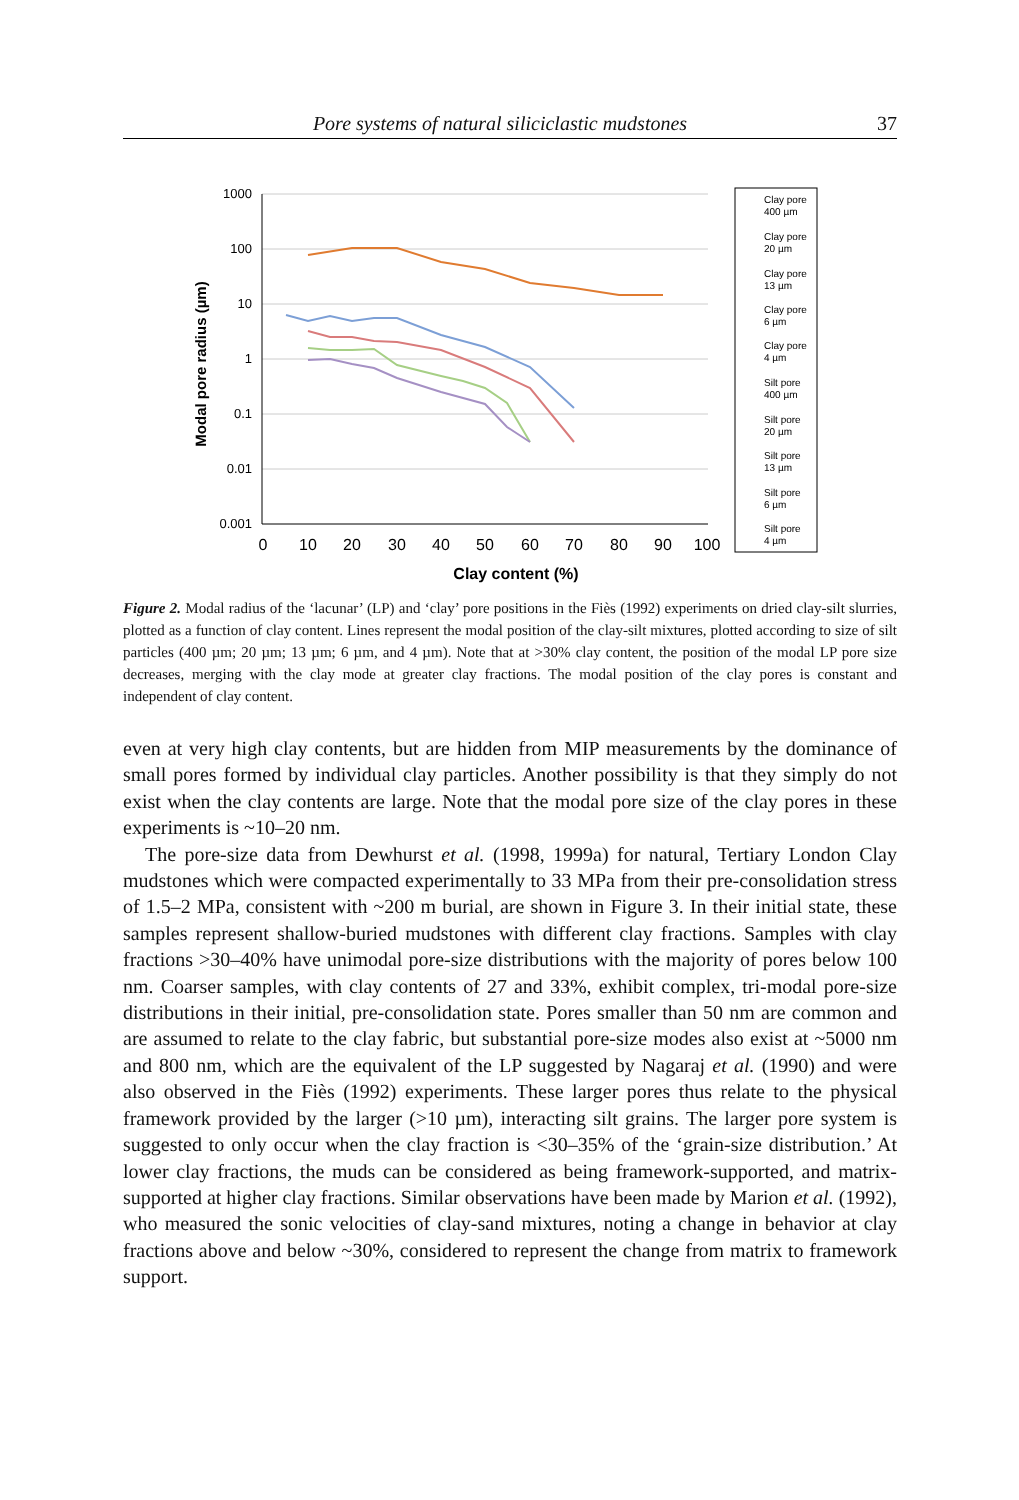Pore systems of natural siliciclastic mudstones 37
1000
100
10
1
0.1
0.01
0.001
0
10
20
30
40
50
60
70
80
90
100
Clay content (%)
Modal pore radius (µm)
Clay pore
400 µm
Clay pore
20 µm
Clay pore
13 µm
Clay pore
6 µm
Clay pore
4 µm
Silt pore
400 µm
Silt pore
20 µm
Silt pore
13 µm
Silt pore
6 µm
Silt pore
4 µm
Figure 2. Modal radius of the ‘lacunar’ (LP) and ‘clay’ pore positions in the Fiès (1992) experiments on dried clay-silt slurries, plotted as a function of clay content. Lines represent the modal position of the clay-silt mixtures, plotted according to size of silt particles (400 µm; 20 µm; 13 µm; 6 µm, and 4 µm). Note that at >30% clay content, the position of the modal LP pore size decreases, merging with the clay mode at greater clay fractions. The modal position of the clay pores is constant and independent of clay content.
even at very high clay contents, but are hidden from MIP measurements by the dominance of small pores formed by individual clay particles. Another possibility is that they simply do not exist when the clay contents are large. Note that the modal pore size of the clay pores in these experiments is ~10–20 nm.
The pore-size data from Dewhurst et al. (1998, 1999a) for natural, Tertiary London Clay mudstones which were compacted experimentally to 33 MPa from their pre-consolidation stress of 1.5–2 MPa, consistent with ~200 m burial, are shown in Figure 3. In their initial state, these samples represent shallow-buried mudstones with different clay fractions. Samples with clay fractions >30–40% have unimodal pore-size distributions with the majority of pores below 100 nm. Coarser samples, with clay contents of 27 and 33%, exhibit complex, tri-modal pore-size distributions in their initial, pre-consolidation state. Pores smaller than 50 nm are common and are assumed to relate to the clay fabric, but substantial pore-size modes also exist at ~5000 nm and 800 nm, which are the equivalent of the LP suggested by Nagaraj et al. (1990) and were also observed in the Fiès (1992) experiments. These larger pores thus relate to the physical framework provided by the larger (>10 µm), interacting silt grains. The larger pore system is suggested to only occur when the clay fraction is <30–35% of the ‘grain-size distribution.’ At lower clay fractions, the muds can be considered as being framework-supported, and matrix-supported at higher clay fractions. Similar observations have been made by Marion et al. (1992), who measured the sonic velocities of clay-sand mixtures, noting a change in behavior at clay fractions above and below ~30%, considered to represent the change from matrix to framework support.